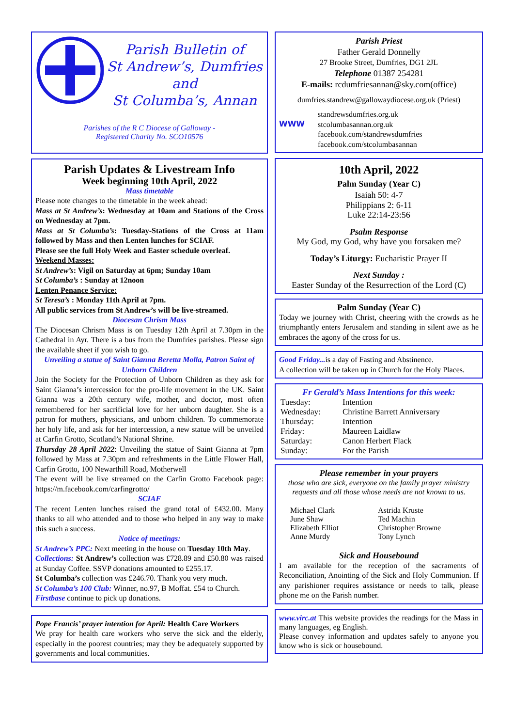Parish Bulletin of
St Andrew’s, Dumfries
and
St Columba’s, Annan
Parishes of the R C Diocese of Galloway -
Registered Charity No. SCO10576
Parish Updates & Livestream Info
Week beginning 10th April, 2022
Mass timetable
Please note changes to the timetable in the week ahead:
Mass at St Andrew’s: Wednesday at 10am and Stations of the Cross on Wednesday at 7pm.
Mass at St Columba’s: Tuesday-Stations of the Cross at 11am followed by Mass and then Lenten lunches for SCIAF.
Please see the full Holy Week and Easter schedule overleaf.
Weekend Masses:
St Andrew’s: Vigil on Saturday at 6pm; Sunday 10am
St Columba’s : Sunday at 12noon
Lenten Penance Service:
St Teresa’s : Monday 11th April at 7pm.
All public services from St Andrew’s will be live-streamed.
Diocesan Chrism Mass
The Diocesan Chrism Mass is on Tuesday 12th April at 7.30pm in the Cathedral in Ayr. There is a bus from the Dumfries parishes. Please sign the available sheet if you wish to go.
Unveiling a statue of Saint Gianna Beretta Molla, Patron Saint of Unborn Children
Join the Society for the Protection of Unborn Children as they ask for Saint Gianna’s intercession for the pro-life movement in the UK. Saint Gianna was a 20th century wife, mother, and doctor, most often remembered for her sacrificial love for her unborn daughter. She is a patron for mothers, physicians, and unborn children. To commemorate her holy life, and ask for her intercession, a new statue will be unveiled at Carfin Grotto, Scotland’s National Shrine.
Thursday 28 April 2022: Unveiling the statue of Saint Gianna at 7pm followed by Mass at 7.30pm and refreshments in the Little Flower Hall, Carfin Grotto, 100 Newarthill Road, Motherwell
The event will be live streamed on the Carfin Grotto Facebook page: https://m.facebook.com/carfingrotto/
SCIAF
The recent Lenten lunches raised the grand total of £432.00. Many thanks to all who attended and to those who helped in any way to make this such a success.
Notice of meetings:
St Andrew’s PPC: Next meeting in the house on Tuesday 10th May.
Collections: St Andrew’s collection was £728.89 and £50.80 was raised at Sunday Coffee. SSVP donations amounted to £255.17.
St Columba’s collection was £246.70. Thank you very much.
St Columba’s 100 Club: Winner, no.97, B Moffat. £54 to Church.
Firstbase continue to pick up donations.
Pope Francis’ prayer intention for April: Health Care Workers
We pray for health care workers who serve the sick and the elderly, especially in the poorest countries; may they be adequately supported by governments and local communities.
Parish Priest
Father Gerald Donnelly
27 Brooke Street, Dumfries, DG1 2JL
Telephone 01387 254281
E-mails: rcdumfriesannan@sky.com(office)
dumfries.standrew@gallowaydiocese.org.uk (Priest)
WWW
standrewsdumfries.org.uk
stcolumbasannan.org.uk
facebook.com/standrewsdumfries
facebook.com/stcolumbasannan
10th April, 2022
Palm Sunday (Year C)
Isaiah 50: 4-7
Philippians 2: 6-11
Luke 22:14-23:56
Psalm Response
My God, my God, why have you forsaken me?
Today’s Liturgy: Eucharistic Prayer II
Next Sunday :
Easter Sunday of the Resurrection of the Lord (C)
Palm Sunday (Year C)
Today we journey with Christ, cheering with the crowds as he triumphantly enters Jerusalem and standing in silent awe as he embraces the agony of the cross for us.
Good Friday... is a day of Fasting and Abstinence.
A collection will be taken up in Church for the Holy Places.
Fr Gerald’s Mass Intentions for this week:
| Tuesday: | Intention |
| Wednesday: | Christine Barrett Anniversary |
| Thursday: | Intention |
| Friday: | Maureen Laidlaw |
| Saturday: | Canon Herbert Flack |
| Sunday: | For the Parish |
Please remember in your prayers
those who are sick, everyone on the family prayer ministry requests and all those whose needs are not known to us.
| Michael Clark | Astrida Kruste |
| June Shaw | Ted Machin |
| Elizabeth Elliot | Christopher Browne |
| Anne Murdy | Tony Lynch |
Sick and Housebound
I am available for the reception of the sacraments of Reconciliation, Anointing of the Sick and Holy Communion. If any parishioner requires assistance or needs to talk, please phone me on the Parish number.
www.virc.at This website provides the readings for the Mass in many languages, eg English.
Please convey information and updates safely to anyone you know who is sick or housebound.